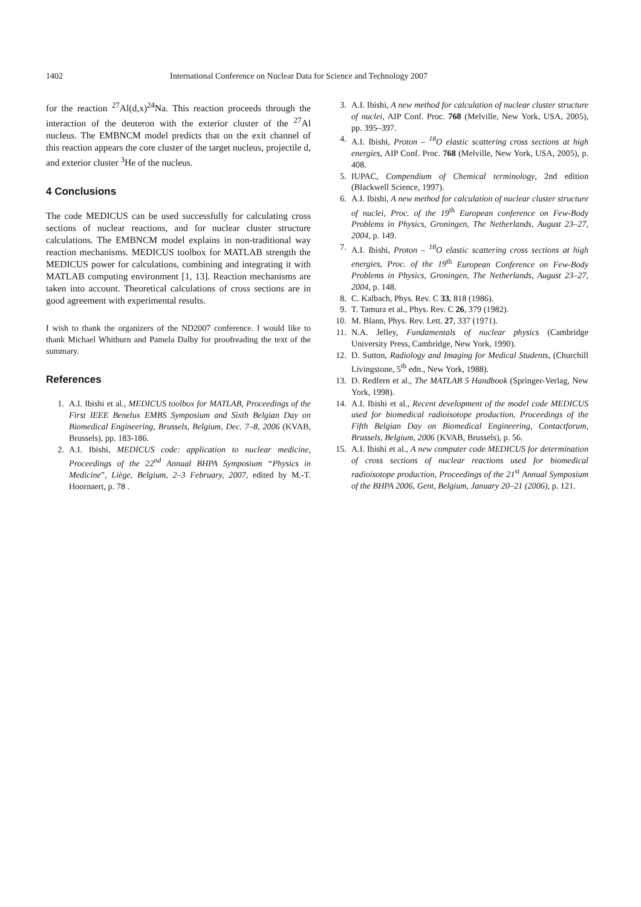1402 International Conference on Nuclear Data for Science and Technology 2007
for the reaction <sup>27</sup>Al(d,x)<sup>24</sup>Na. This reaction proceeds through the interaction of the deuteron with the exterior cluster of the <sup>27</sup>Al nucleus. The EMBNCM model predicts that on the exit channel of this reaction appears the core cluster of the target nucleus, projectile d, and exterior cluster <sup>3</sup>He of the nucleus.
4 Conclusions
The code MEDICUS can be used successfully for calculating cross sections of nuclear reactions, and for nuclear cluster structure calculations. The EMBNCM model explains in non-traditional way reaction mechanisms. MEDICUS toolbox for MATLAB strength the MEDICUS power for calculations, combining and integrating it with MATLAB computing environment [1, 13]. Reaction mechanisms are taken into account. Theoretical calculations of cross sections are in good agreement with experimental results.
I wish to thank the organizers of the ND2007 conference. I would like to thank Michael Whitburn and Pamela Dalby for proofreading the text of the summary.
References
1. A.I. Ibishi et al., MEDICUS toolbox for MATLAB, Proceedings of the First IEEE Benelux EMBS Symposium and Sixth Belgian Day on Biomedical Engineering, Brussels, Belgium, Dec. 7–8, 2006 (KVAB, Brussels), pp. 183-186.
2. A.I. Ibishi, MEDICUS code: application to nuclear medicine, Proceedings of the 22<sup>nd</sup> Annual BHPA Symposium “Physics in Medicine”, Liège, Belgium, 2–3 February, 2007, edited by M.-T. Hoornaert, p. 78 .
3. A.I. Ibishi, A new method for calculation of nuclear cluster structure of nuclei, AIP Conf. Proc. 768 (Melville, New York, USA, 2005), pp. 395–397.
4. A.I. Ibishi, Proton – <sup>18</sup>O elastic scattering cross sections at high energies, AIP Conf. Proc. 768 (Melville, New York, USA, 2005), p. 408.
5. IUPAC, Compendium of Chemical terminology, 2nd edition (Blackwell Science, 1997).
6. A.I. Ibishi, A new method for calculation of nuclear cluster structure of nuclei, Proc. of the 19<sup>th</sup> European conference on Few-Body Problems in Physics, Groningen, The Netherlands, August 23–27, 2004, p. 149.
7. A.I. Ibishi, Proton – <sup>18</sup>O elastic scattering cross sections at high energies, Proc. of the 19<sup>th</sup> European Conference on Few-Body Problems in Physics, Groningen, The Netherlands, August 23–27, 2004, p. 148.
8. C. Kalbach, Phys. Rev. C 33, 818 (1986).
9. T. Tamura et al., Phys. Rev. C 26, 379 (1982).
10. M. Blann, Phys. Rev. Lett. 27, 337 (1971).
11. N.A. Jelley, Fundamentals of nuclear physics (Cambridge University Press, Cambridge, New York, 1990).
12. D. Sutton, Radiology and Imaging for Medical Students, (Churchill Livingstone, 5<sup>th</sup> edn., New York, 1988).
13. D. Redfern et al., The MATLAB 5 Handbook (Springer-Verlag, New York, 1998).
14. A.I. Ibishi et al., Recent development of the model code MEDICUS used for biomedical radioisotope production, Proceedings of the Fifth Belgian Day on Biomedical Engineering, Contactforum, Brussels, Belgium, 2006 (KVAB, Brussels), p. 56.
15. A.I. Ibishi et al., A new computer code MEDICUS for determination of cross sections of nuclear reactions used for biomedical radioisotope production, Proceedings of the 21<sup>st</sup> Annual Symposium of the BHPA 2006, Gent, Belgium, January 20–21 (2006), p. 121.